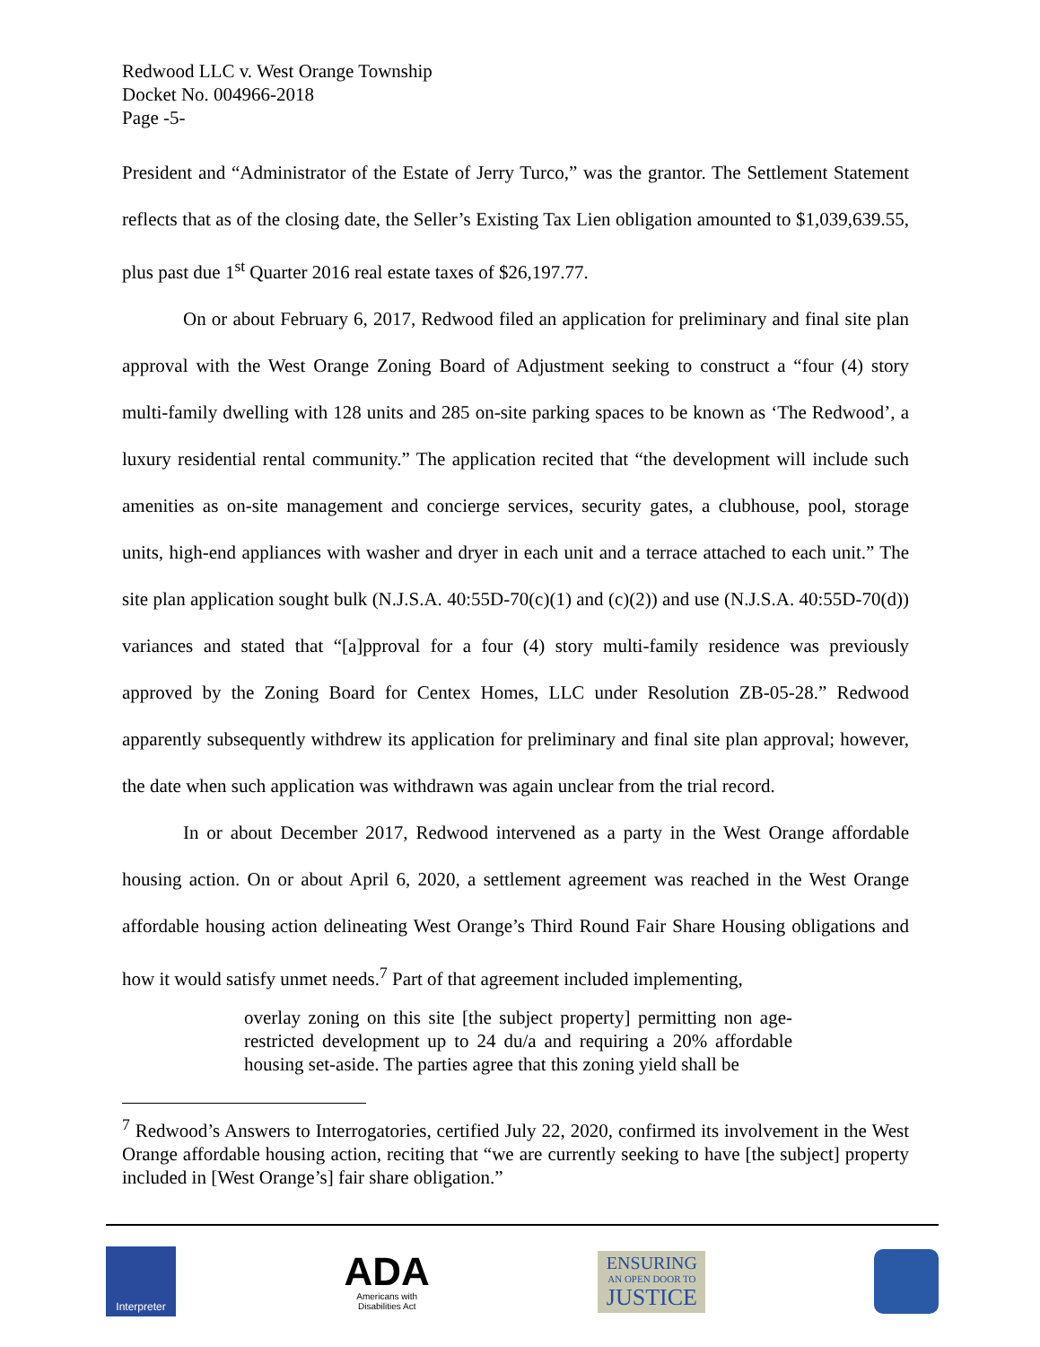Redwood LLC v. West Orange Township
Docket No. 004966-2018
Page -5-
President and “Administrator of the Estate of Jerry Turco,” was the grantor. The Settlement Statement reflects that as of the closing date, the Seller’s Existing Tax Lien obligation amounted to $1,039,639.55, plus past due 1<sup>st</sup> Quarter 2016 real estate taxes of $26,197.77.
On or about February 6, 2017, Redwood filed an application for preliminary and final site plan approval with the West Orange Zoning Board of Adjustment seeking to construct a “four (4) story multi-family dwelling with 128 units and 285 on-site parking spaces to be known as ‘The Redwood’, a luxury residential rental community.” The application recited that “the development will include such amenities as on-site management and concierge services, security gates, a clubhouse, pool, storage units, high-end appliances with washer and dryer in each unit and a terrace attached to each unit.” The site plan application sought bulk (N.J.S.A. 40:55D-70(c)(1) and (c)(2)) and use (N.J.S.A. 40:55D-70(d)) variances and stated that “[a]pproval for a four (4) story multi-family residence was previously approved by the Zoning Board for Centex Homes, LLC under Resolution ZB-05-28.” Redwood apparently subsequently withdrew its application for preliminary and final site plan approval; however, the date when such application was withdrawn was again unclear from the trial record.
In or about December 2017, Redwood intervened as a party in the West Orange affordable housing action. On or about April 6, 2020, a settlement agreement was reached in the West Orange affordable housing action delineating West Orange’s Third Round Fair Share Housing obligations and how it would satisfy unmet needs.<sup>7</sup> Part of that agreement included implementing,
overlay zoning on this site [the subject property] permitting non age-restricted development up to 24 du/a and requiring a 20% affordable housing set-aside. The parties agree that this zoning yield shall be
<sup>7</sup> Redwood’s Answers to Interrogatories, certified July 22, 2020, confirmed its involvement in the West Orange affordable housing action, reciting that “we are currently seeking to have [the subject] property included in [West Orange’s] fair share obligation.”
Interpreter
ADA
Americans with
Disabilities Act
ENSURING
AN OPEN DOOR TO
JUSTICE